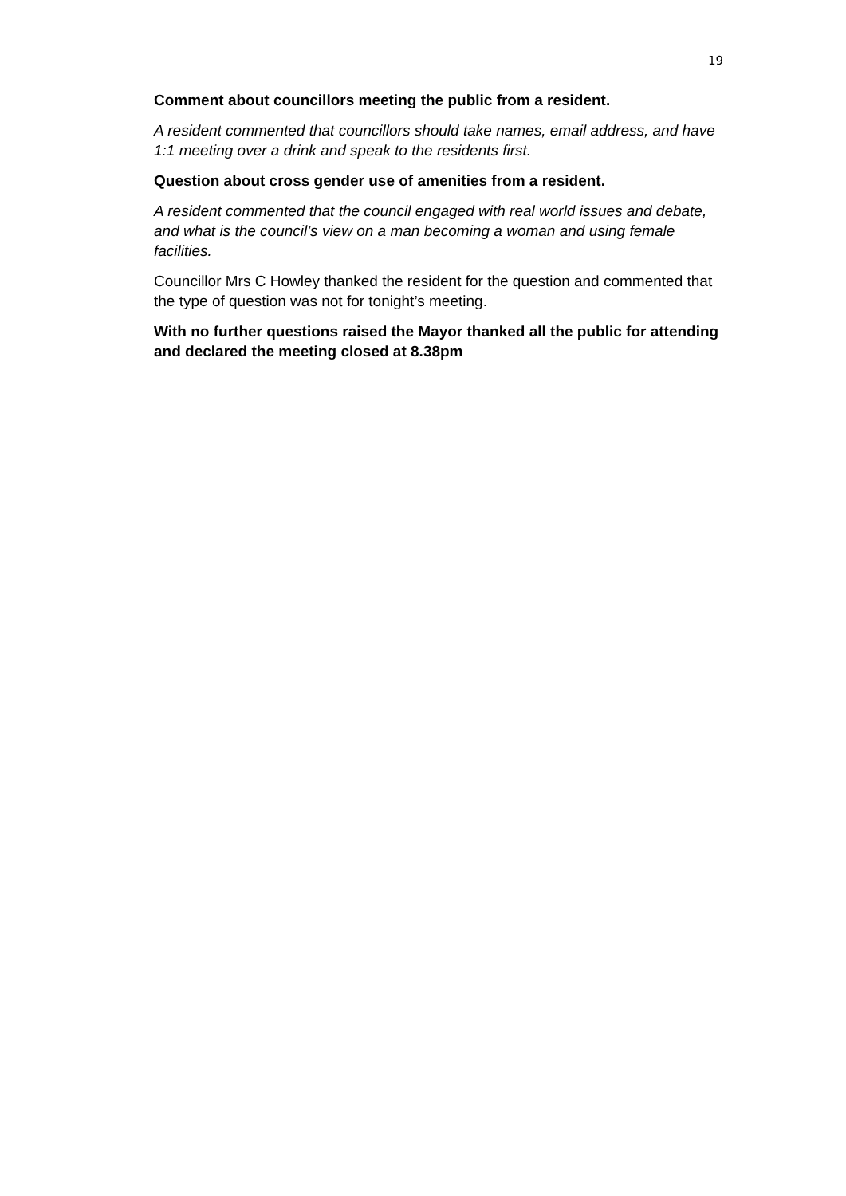19
Comment about councillors meeting the public from a resident.
A resident commented that councillors should take names, email address, and have 1:1 meeting over a drink and speak to the residents first.
Question about cross gender use of amenities from a resident.
A resident commented that the council engaged with real world issues and debate, and what is the council’s view on a man becoming a woman and using female facilities.
Councillor Mrs C Howley thanked the resident for the question and commented that the type of question was not for tonight’s meeting.
With no further questions raised the Mayor thanked all the public for attending and declared the meeting closed at 8.38pm